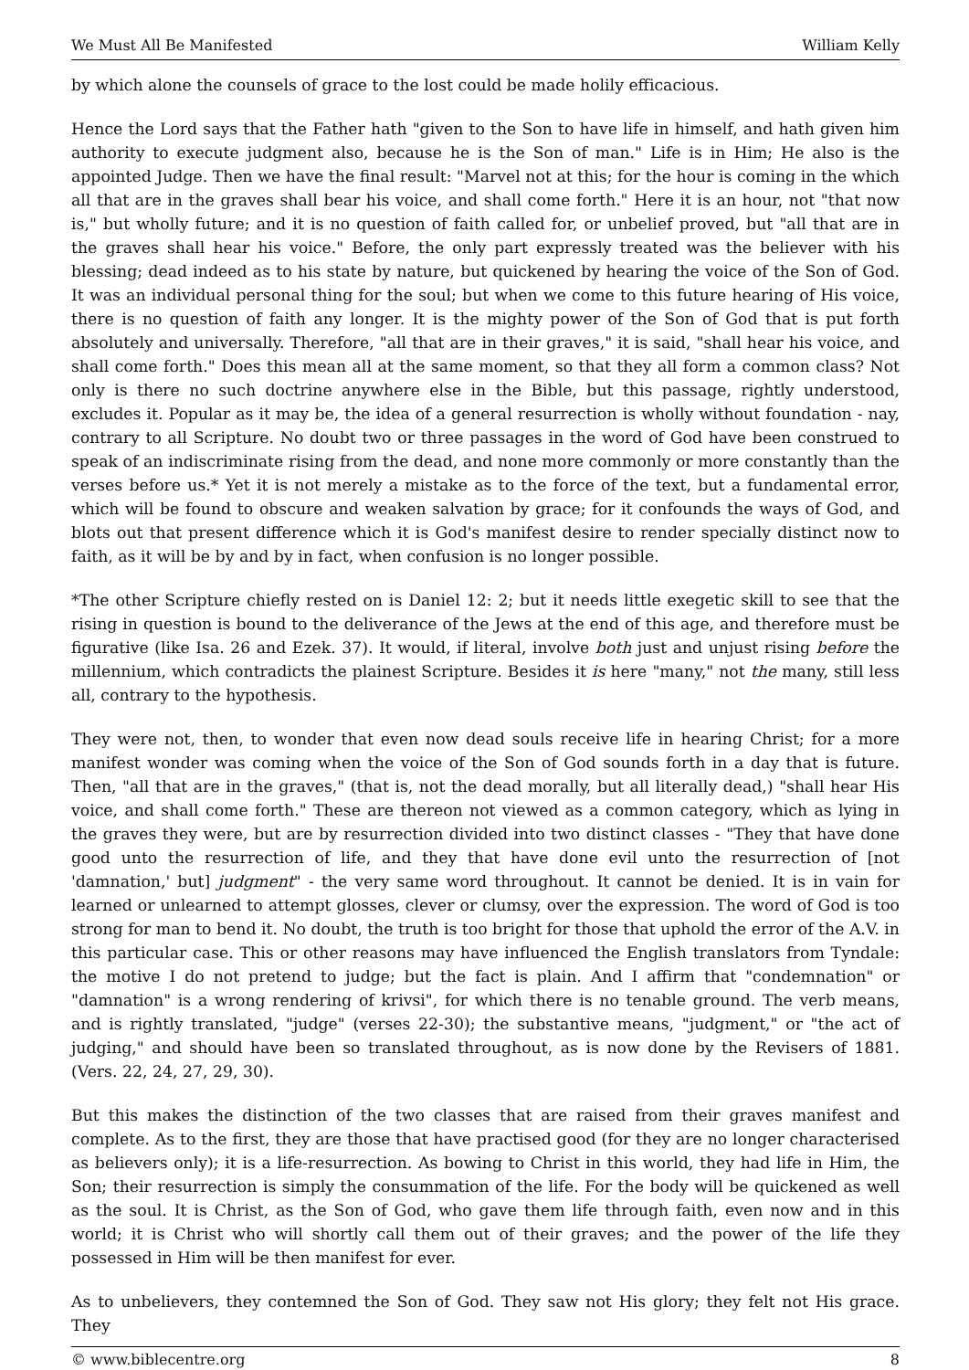We Must All Be Manifested William Kelly
by which alone the counsels of grace to the lost could be made holily efficacious.
Hence the Lord says that the Father hath "given to the Son to have life in himself, and hath given him authority to execute judgment also, because he is the Son of man." Life is in Him; He also is the appointed Judge. Then we have the final result: "Marvel not at this; for the hour is coming in the which all that are in the graves shall bear his voice, and shall come forth." Here it is an hour, not "that now is," but wholly future; and it is no question of faith called for, or unbelief proved, but "all that are in the graves shall hear his voice." Before, the only part expressly treated was the believer with his blessing; dead indeed as to his state by nature, but quickened by hearing the voice of the Son of God. It was an individual personal thing for the soul; but when we come to this future hearing of His voice, there is no question of faith any longer. It is the mighty power of the Son of God that is put forth absolutely and universally. Therefore, "all that are in their graves," it is said, "shall hear his voice, and shall come forth." Does this mean all at the same moment, so that they all form a common class? Not only is there no such doctrine anywhere else in the Bible, but this passage, rightly understood, excludes it. Popular as it may be, the idea of a general resurrection is wholly without foundation - nay, contrary to all Scripture. No doubt two or three passages in the word of God have been construed to speak of an indiscriminate rising from the dead, and none more commonly or more constantly than the verses before us.* Yet it is not merely a mistake as to the force of the text, but a fundamental error, which will be found to obscure and weaken salvation by grace; for it confounds the ways of God, and blots out that present difference which it is God's manifest desire to render specially distinct now to faith, as it will be by and by in fact, when confusion is no longer possible.
*The other Scripture chiefly rested on is Daniel 12: 2; but it needs little exegetic skill to see that the rising in question is bound to the deliverance of the Jews at the end of this age, and therefore must be figurative (like Isa. 26 and Ezek. 37). It would, if literal, involve both just and unjust rising before the millennium, which contradicts the plainest Scripture. Besides it is here "many," not the many, still less all, contrary to the hypothesis.
They were not, then, to wonder that even now dead souls receive life in hearing Christ; for a more manifest wonder was coming when the voice of the Son of God sounds forth in a day that is future. Then, "all that are in the graves," (that is, not the dead morally, but all literally dead,) "shall hear His voice, and shall come forth." These are thereon not viewed as a common category, which as lying in the graves they were, but are by resurrection divided into two distinct classes - "They that have done good unto the resurrection of life, and they that have done evil unto the resurrection of [not 'damnation,' but] judgment" - the very same word throughout. It cannot be denied. It is in vain for learned or unlearned to attempt glosses, clever or clumsy, over the expression. The word of God is too strong for man to bend it. No doubt, the truth is too bright for those that uphold the error of the A.V. in this particular case. This or other reasons may have influenced the English translators from Tyndale: the motive I do not pretend to judge; but the fact is plain. And I affirm that "condemnation" or "damnation" is a wrong rendering of krivsi", for which there is no tenable ground. The verb means, and is rightly translated, "judge" (verses 22-30); the substantive means, "judgment," or "the act of judging," and should have been so translated throughout, as is now done by the Revisers of 1881. (Vers. 22, 24, 27, 29, 30).
But this makes the distinction of the two classes that are raised from their graves manifest and complete. As to the first, they are those that have practised good (for they are no longer characterised as believers only); it is a life-resurrection. As bowing to Christ in this world, they had life in Him, the Son; their resurrection is simply the consummation of the life. For the body will be quickened as well as the soul. It is Christ, as the Son of God, who gave them life through faith, even now and in this world; it is Christ who will shortly call them out of their graves; and the power of the life they possessed in Him will be then manifest for ever.
As to unbelievers, they contemned the Son of God. They saw not His glory; they felt not His grace. They
© www.biblecentre.org 8